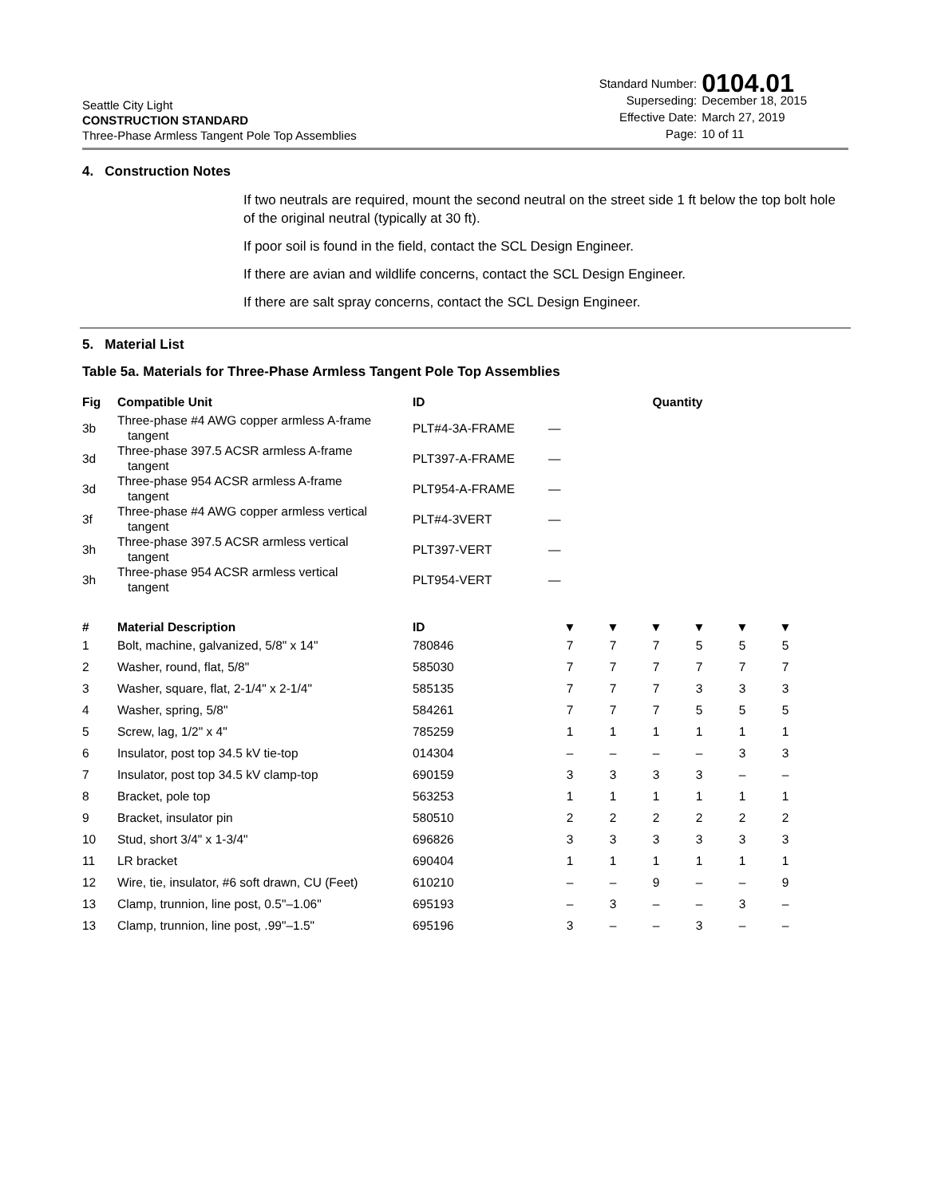Seattle City Light
CONSTRUCTION STANDARD
Three-Phase Armless Tangent Pole Top Assemblies
| Standard Number: | 0104.01 |
| Superseding: | December 18, 2015 |
| Effective Date: | March 27, 2019 |
| Page: | 10 of 11 |
4. Construction Notes
If two neutrals are required, mount the second neutral on the street side 1 ft below the top bolt hole of the original neutral (typically at 30 ft).
If poor soil is found in the field, contact the SCL Design Engineer.
If there are avian and wildlife concerns, contact the SCL Design Engineer.
If there are salt spray concerns, contact the SCL Design Engineer.
5. Material List
Table 5a. Materials for Three-Phase Armless Tangent Pole Top Assemblies
| Fig | Compatible Unit | ID | Quantity | | | | | |
| --- | --- | --- | --- | --- | --- | --- | --- | --- |
| 3b | Three-phase #4 AWG copper armless A-frame tangent | PLT#4-3A-FRAME | — | | | | | |
| 3d | Three-phase 397.5 ACSR armless A-frame tangent | PLT397-A-FRAME | — | | | | | |
| 3d | Three-phase 954 ACSR armless A-frame tangent | PLT954-A-FRAME | — | | | | | |
| 3f | Three-phase #4 AWG copper armless vertical tangent | PLT#4-3VERT | — | | | | | |
| 3h | Three-phase 397.5 ACSR armless vertical tangent | PLT397-VERT | — | | | | | |
| 3h | Three-phase 954 ACSR armless vertical tangent | PLT954-VERT | — | | | | | |
| # | Material Description | ID | ▼ | ▼ | ▼ | ▼ | ▼ | ▼ |
| 1 | Bolt, machine, galvanized, 5/8" x 14" | 780846 | 7 | 7 | 7 | 5 | 5 | 5 |
| 2 | Washer, round, flat, 5/8" | 585030 | 7 | 7 | 7 | 7 | 7 | 7 |
| 3 | Washer, square, flat, 2-1/4" x 2-1/4" | 585135 | 7 | 7 | 7 | 3 | 3 | 3 |
| 4 | Washer, spring, 5/8" | 584261 | 7 | 7 | 7 | 5 | 5 | 5 |
| 5 | Screw, lag, 1/2" x 4" | 785259 | 1 | 1 | 1 | 1 | 1 | 1 |
| 6 | Insulator, post top 34.5 kV tie-top | 014304 | – | – | – | – | 3 | 3 |
| 7 | Insulator, post top 34.5 kV clamp-top | 690159 | 3 | 3 | 3 | 3 | – | – |
| 8 | Bracket, pole top | 563253 | 1 | 1 | 1 | 1 | 1 | 1 |
| 9 | Bracket, insulator pin | 580510 | 2 | 2 | 2 | 2 | 2 | 2 |
| 10 | Stud, short 3/4" x 1-3/4" | 696826 | 3 | 3 | 3 | 3 | 3 | 3 |
| 11 | LR bracket | 690404 | 1 | 1 | 1 | 1 | 1 | 1 |
| 12 | Wire, tie, insulator, #6 soft drawn, CU (Feet) | 610210 | – | – | 9 | – | – | 9 |
| 13 | Clamp, trunnion, line post, 0.5"–1.06" | 695193 | – | 3 | – | – | 3 | – |
| 13 | Clamp, trunnion, line post, .99"–1.5" | 695196 | 3 | – | – | 3 | – | – |